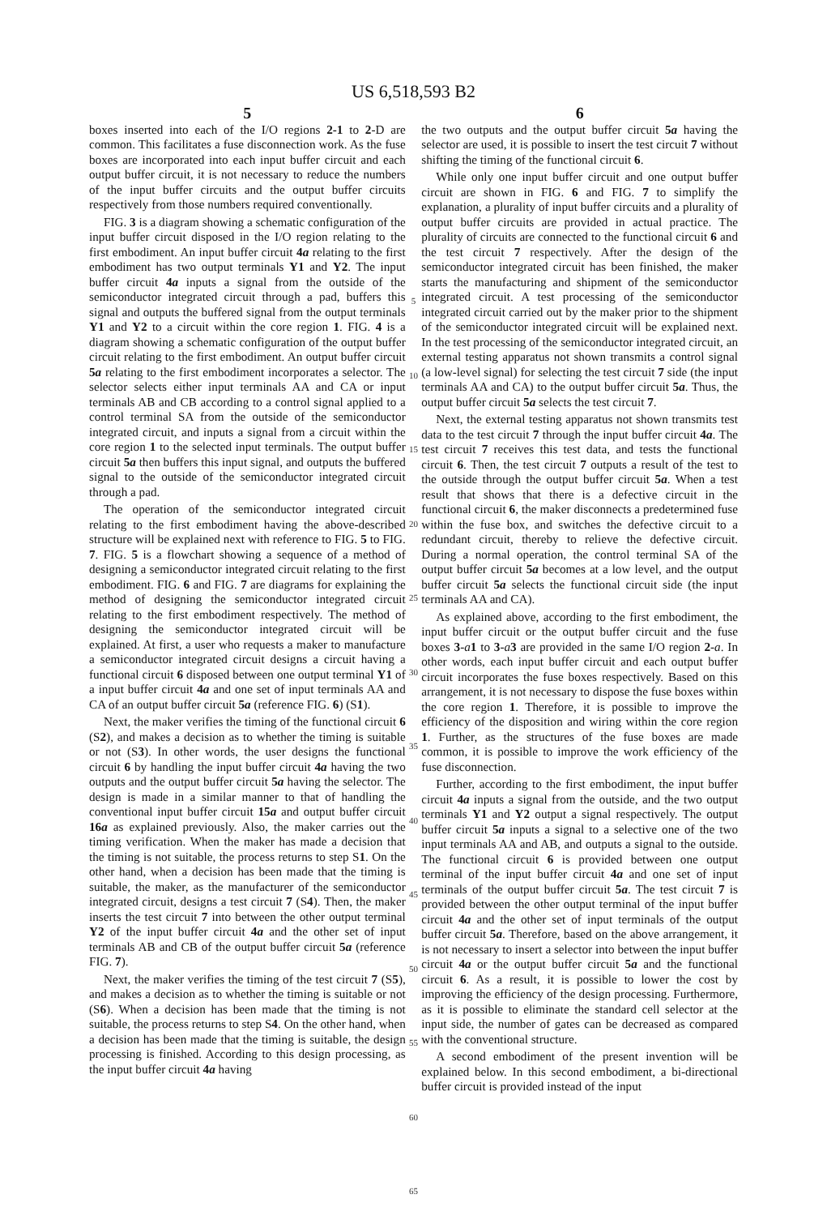US 6,518,593 B2
5
boxes inserted into each of the I/O regions 2-1 to 2-D are common. This facilitates a fuse disconnection work. As the fuse boxes are incorporated into each input buffer circuit and each output buffer circuit, it is not necessary to reduce the numbers of the input buffer circuits and the output buffer circuits respectively from those numbers required conventionally.
FIG. 3 is a diagram showing a schematic configuration of the input buffer circuit disposed in the I/O region relating to the first embodiment. An input buffer circuit 4a relating to the first embodiment has two output terminals Y1 and Y2. The input buffer circuit 4a inputs a signal from the outside of the semiconductor integrated circuit through a pad, buffers this signal and outputs the buffered signal from the output terminals Y1 and Y2 to a circuit within the core region 1. FIG. 4 is a diagram showing a schematic configuration of the output buffer circuit relating to the first embodiment. An output buffer circuit 5a relating to the first embodiment incorporates a selector. The selector selects either input terminals AA and CA or input terminals AB and CB according to a control signal applied to a control terminal SA from the outside of the semiconductor integrated circuit, and inputs a signal from a circuit within the core region 1 to the selected input terminals. The output buffer circuit 5a then buffers this input signal, and outputs the buffered signal to the outside of the semiconductor integrated circuit through a pad.
The operation of the semiconductor integrated circuit relating to the first embodiment having the above-described structure will be explained next with reference to FIG. 5 to FIG. 7. FIG. 5 is a flowchart showing a sequence of a method of designing a semiconductor integrated circuit relating to the first embodiment. FIG. 6 and FIG. 7 are diagrams for explaining the method of designing the semiconductor integrated circuit relating to the first embodiment respectively. The method of designing the semiconductor integrated circuit will be explained. At first, a user who requests a maker to manufacture a semiconductor integrated circuit designs a circuit having a functional circuit 6 disposed between one output terminal Y1 of a input buffer circuit 4a and one set of input terminals AA and CA of an output buffer circuit 5a (reference FIG. 6) (S1).
Next, the maker verifies the timing of the functional circuit 6 (S2), and makes a decision as to whether the timing is suitable or not (S3). In other words, the user designs the functional circuit 6 by handling the input buffer circuit 4a having the two outputs and the output buffer circuit 5a having the selector. The design is made in a similar manner to that of handling the conventional input buffer circuit 15a and output buffer circuit 16a as explained previously. Also, the maker carries out the timing verification. When the maker has made a decision that the timing is not suitable, the process returns to step S1. On the other hand, when a decision has been made that the timing is suitable, the maker, as the manufacturer of the semiconductor integrated circuit, designs a test circuit 7 (S4). Then, the maker inserts the test circuit 7 into between the other output terminal Y2 of the input buffer circuit 4a and the other set of input terminals AB and CB of the output buffer circuit 5a (reference FIG. 7).
Next, the maker verifies the timing of the test circuit 7 (S5), and makes a decision as to whether the timing is suitable or not (S6). When a decision has been made that the timing is not suitable, the process returns to step S4. On the other hand, when a decision has been made that the timing is suitable, the design processing is finished. According to this design processing, as the input buffer circuit 4a having
5
10
15
20
25
30
35
40
45
50
55
60
65
6
the two outputs and the output buffer circuit 5a having the selector are used, it is possible to insert the test circuit 7 without shifting the timing of the functional circuit 6.
While only one input buffer circuit and one output buffer circuit are shown in FIG. 6 and FIG. 7 to simplify the explanation, a plurality of input buffer circuits and a plurality of output buffer circuits are provided in actual practice. The plurality of circuits are connected to the functional circuit 6 and the test circuit 7 respectively. After the design of the semiconductor integrated circuit has been finished, the maker starts the manufacturing and shipment of the semiconductor integrated circuit. A test processing of the semiconductor integrated circuit carried out by the maker prior to the shipment of the semiconductor integrated circuit will be explained next. In the test processing of the semiconductor integrated circuit, an external testing apparatus not shown transmits a control signal (a low-level signal) for selecting the test circuit 7 side (the input terminals AA and CA) to the output buffer circuit 5a. Thus, the output buffer circuit 5a selects the test circuit 7.
Next, the external testing apparatus not shown transmits test data to the test circuit 7 through the input buffer circuit 4a. The test circuit 7 receives this test data, and tests the functional circuit 6. Then, the test circuit 7 outputs a result of the test to the outside through the output buffer circuit 5a. When a test result that shows that there is a defective circuit in the functional circuit 6, the maker disconnects a predetermined fuse within the fuse box, and switches the defective circuit to a redundant circuit, thereby to relieve the defective circuit. During a normal operation, the control terminal SA of the output buffer circuit 5a becomes at a low level, and the output buffer circuit 5a selects the functional circuit side (the input terminals AA and CA).
As explained above, according to the first embodiment, the input buffer circuit or the output buffer circuit and the fuse boxes 3-a 1 to 3-a 3 are provided in the same I/O region 2-a. In other words, each input buffer circuit and each output buffer circuit incorporates the fuse boxes respectively. Based on this arrangement, it is not necessary to dispose the fuse boxes within the core region 1. Therefore, it is possible to improve the efficiency of the disposition and wiring within the core region 1. Further, as the structures of the fuse boxes are made common, it is possible to improve the work efficiency of the fuse disconnection.
Further, according to the first embodiment, the input buffer circuit 4a inputs a signal from the outside, and the two output terminals Y1 and Y2 output a signal respectively. The output buffer circuit 5a inputs a signal to a selective one of the two input terminals AA and AB, and outputs a signal to the outside. The functional circuit 6 is provided between one output terminal of the input buffer circuit 4a and one set of input terminals of the output buffer circuit 5a. The test circuit 7 is provided between the other output terminal of the input buffer circuit 4a and the other set of input terminals of the output buffer circuit 5a. Therefore, based on the above arrangement, it is not necessary to insert a selector into between the input buffer circuit 4a or the output buffer circuit 5a and the functional circuit 6. As a result, it is possible to lower the cost by improving the efficiency of the design processing. Furthermore, as it is possible to eliminate the standard cell selector at the input side, the number of gates can be decreased as compared with the conventional structure.
A second embodiment of the present invention will be explained below. In this second embodiment, a bi-directional buffer circuit is provided instead of the input